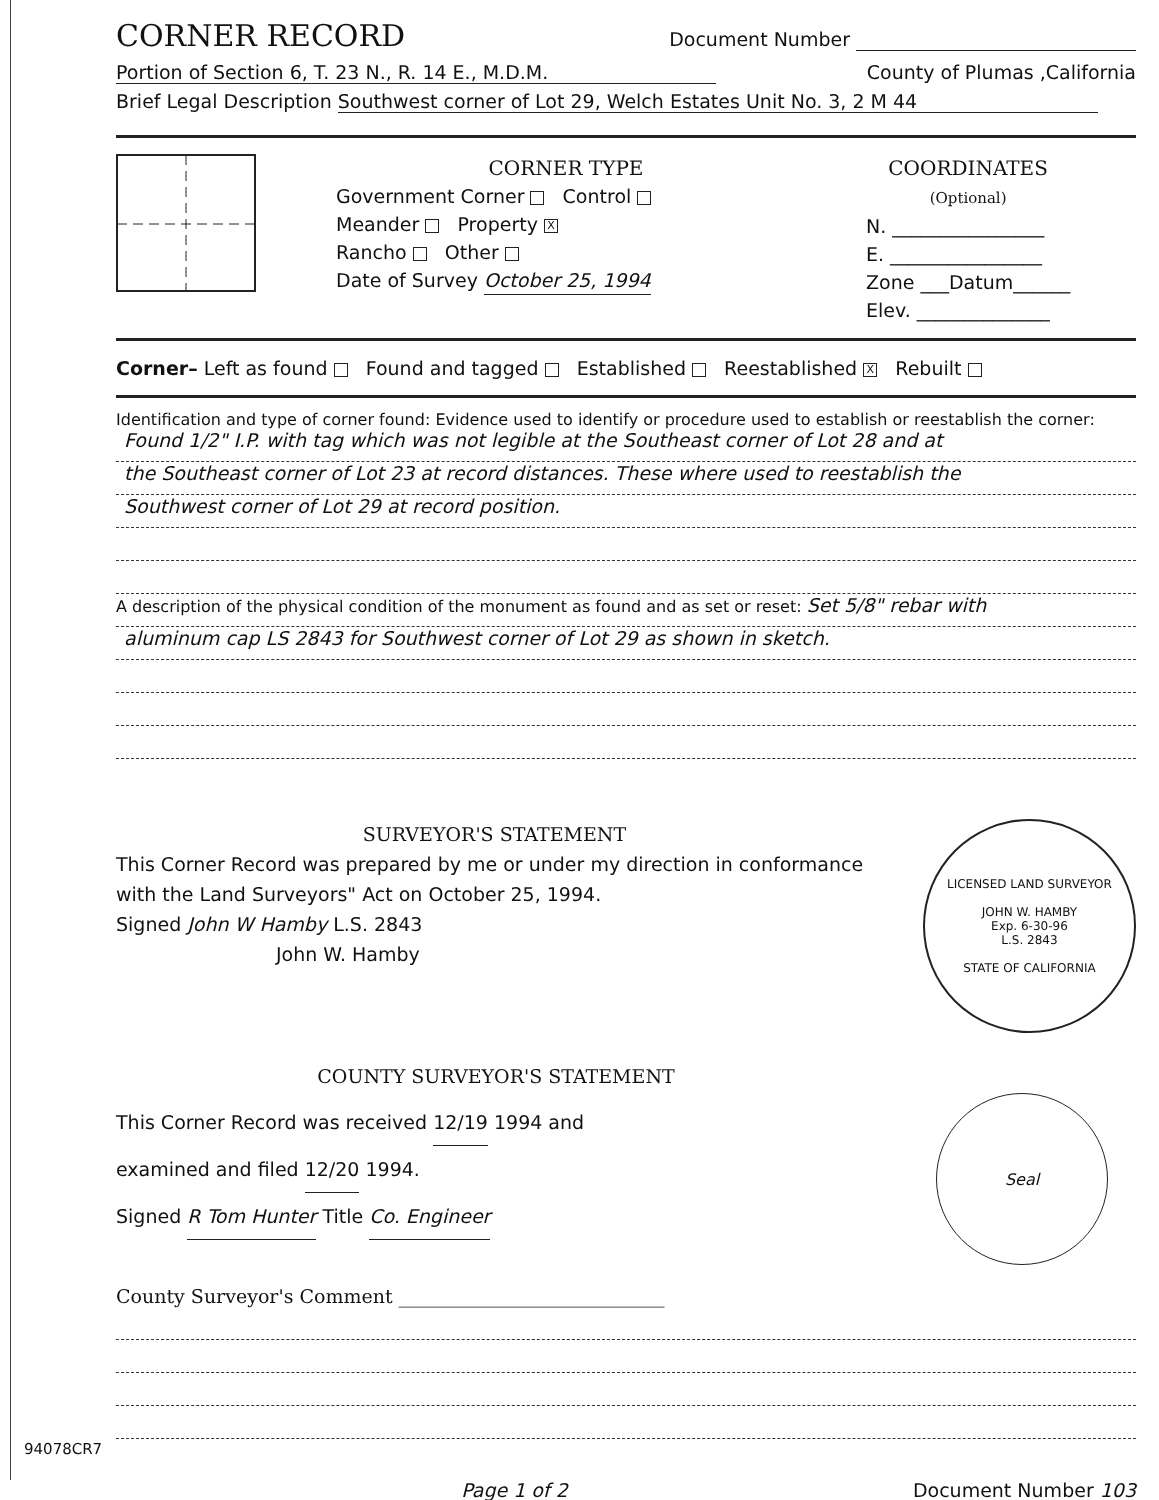CORNER RECORD Document Number
Portion of Section 6, T. 23 N., R. 14 E., M.D.M. County of Plumas ,California
Brief Legal Description Southwest corner of Lot 29, Welch Estates Unit No. 3, 2 M 44
CORNER TYPE
Government Corner Control
Meander Property X
Rancho Other
Date of Survey October 25, 1994
COORDINATES
(Optional)
N. ________________
E. ________________
Zone ___Datum______
Elev. ______________
Corner– Left as found Found and tagged Established Reestablished X Rebuilt
Identification and type of corner found: Evidence used to identify or procedure used to establish or reestablish the corner:
Found 1/2" I.P. with tag which was not legible at the Southeast corner of Lot 28 and at
the Southeast corner of Lot 23 at record distances. These where used to reestablish the
Southwest corner of Lot 29 at record position.
A description of the physical condition of the monument as found and as set or reset: Set 5/8" rebar with
aluminum cap LS 2843 for Southwest corner of Lot 29 as shown in sketch.
SURVEYOR'S STATEMENT
This Corner Record was prepared by me or under my direction in conformance with the Land Surveyors" Act on October 25, 1994.
Signed John W Hamby L.S. 2843
John W. Hamby
LICENSED LAND SURVEYOR
JOHN W. HAMBY
Exp. 6-30-96
L.S. 2843
STATE OF CALIFORNIA
COUNTY SURVEYOR'S STATEMENT
This Corner Record was received 12/19 1994 and
examined and filed 12/20 1994.
Signed R Tom Hunter Title Co. Engineer
Seal
County Surveyor's Comment ____________________________
Page 1 of 2 Document Number 103
94078CR7